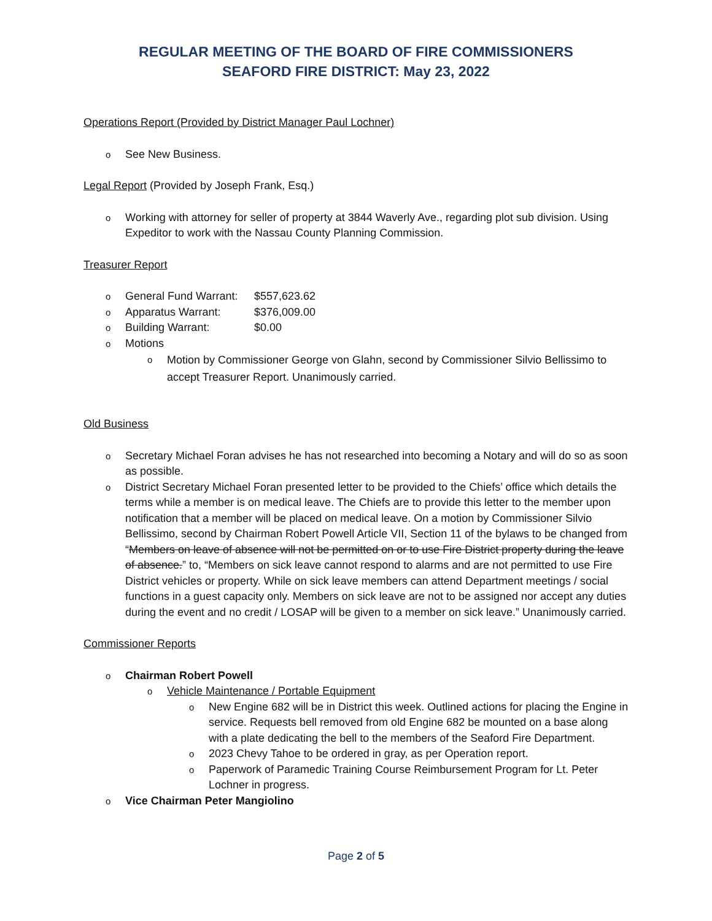REGULAR MEETING OF THE BOARD OF FIRE COMMISSIONERS
SEAFORD FIRE DISTRICT: May 23, 2022
Operations Report (Provided by District Manager Paul Lochner)
See New Business.
Legal Report (Provided by Joseph Frank, Esq.)
Working with attorney for seller of property at 3844 Waverly Ave., regarding plot sub division. Using Expeditor to work with the Nassau County Planning Commission.
Treasurer Report
General Fund Warrant: $557,623.62
Apparatus Warrant: $376,009.00
Building Warrant: $0.00
Motions
Motion by Commissioner George von Glahn, second by Commissioner Silvio Bellissimo to accept Treasurer Report. Unanimously carried.
Old Business
Secretary Michael Foran advises he has not researched into becoming a Notary and will do so as soon as possible.
District Secretary Michael Foran presented letter to be provided to the Chiefs’ office which details the terms while a member is on medical leave. The Chiefs are to provide this letter to the member upon notification that a member will be placed on medical leave. On a motion by Commissioner Silvio Bellissimo, second by Chairman Robert Powell Article VII, Section 11 of the bylaws to be changed from “Members on leave of absence will not be permitted on or to use Fire District property during the leave of absence.” to, “Members on sick leave cannot respond to alarms and are not permitted to use Fire District vehicles or property. While on sick leave members can attend Department meetings / social functions in a guest capacity only. Members on sick leave are not to be assigned nor accept any duties during the event and no credit / LOSAP will be given to a member on sick leave.” Unanimously carried.
Commissioner Reports
Chairman Robert Powell
Vehicle Maintenance / Portable Equipment
New Engine 682 will be in District this week. Outlined actions for placing the Engine in service. Requests bell removed from old Engine 682 be mounted on a base along with a plate dedicating the bell to the members of the Seaford Fire Department.
2023 Chevy Tahoe to be ordered in gray, as per Operation report.
Paperwork of Paramedic Training Course Reimbursement Program for Lt. Peter Lochner in progress.
Vice Chairman Peter Mangiolino
Page 2 of 5